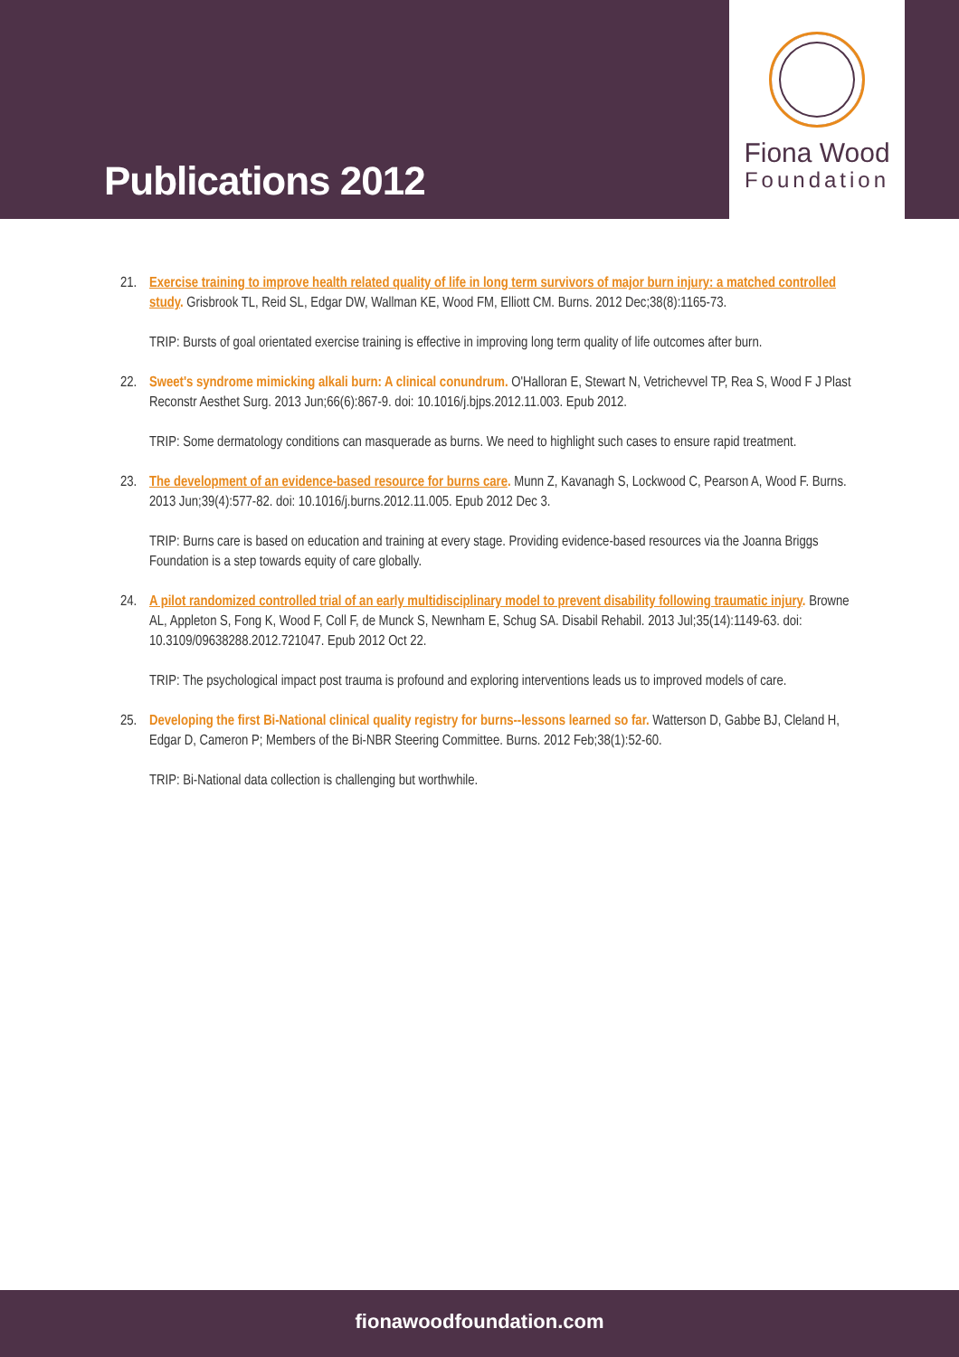Publications 2012
Fiona Wood
Foundation
21. Exercise training to improve health related quality of life in long term survivors of major burn injury: a matched controlled study. Grisbrook TL, Reid SL, Edgar DW, Wallman KE, Wood FM, Elliott CM. Burns. 2012 Dec;38(8):1165-73.
TRIP: Bursts of goal orientated exercise training is effective in improving long term quality of life outcomes after burn.
22. Sweet's syndrome mimicking alkali burn: A clinical conundrum. O'Halloran E, Stewart N, Vetrichevvel TP, Rea S, Wood F J Plast Reconstr Aesthet Surg. 2013 Jun;66(6):867-9. doi: 10.1016/j.bjps.2012.11.003. Epub 2012.
TRIP: Some dermatology conditions can masquerade as burns. We need to highlight such cases to ensure rapid treatment.
23. The development of an evidence-based resource for burns care. Munn Z, Kavanagh S, Lockwood C, Pearson A, Wood F. Burns. 2013 Jun;39(4):577-82. doi: 10.1016/j.burns.2012.11.005. Epub 2012 Dec 3.
TRIP: Burns care is based on education and training at every stage. Providing evidence-based resources via the Joanna Briggs Foundation is a step towards equity of care globally.
24. A pilot randomized controlled trial of an early multidisciplinary model to prevent disability following traumatic injury. Browne AL, Appleton S, Fong K, Wood F, Coll F, de Munck S, Newnham E, Schug SA. Disabil Rehabil. 2013 Jul;35(14):1149-63. doi: 10.3109/09638288.2012.721047. Epub 2012 Oct 22.
TRIP: The psychological impact post trauma is profound and exploring interventions leads us to improved models of care.
25. Developing the first Bi-National clinical quality registry for burns--lessons learned so far. Watterson D, Gabbe BJ, Cleland H, Edgar D, Cameron P; Members of the Bi-NBR Steering Committee. Burns. 2012 Feb;38(1):52-60.
TRIP: Bi-National data collection is challenging but worthwhile.
fionawoodfoundation.com